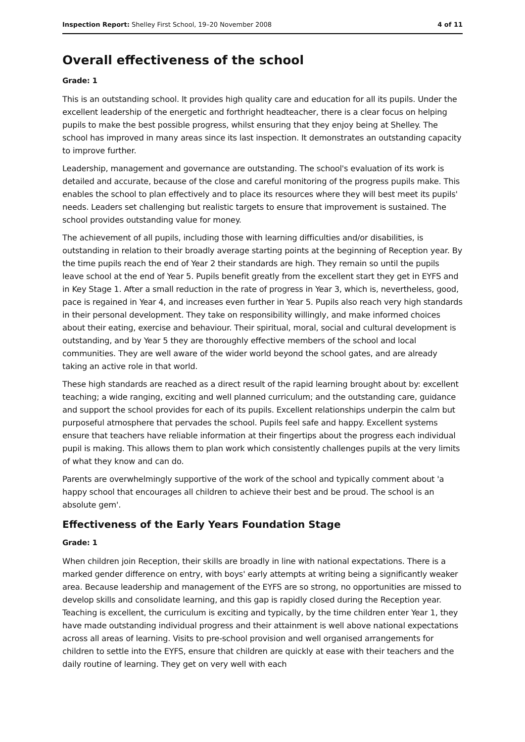Inspection Report: Shelley First School, 19–20 November 2008 4 of 11
Overall effectiveness of the school
Grade: 1
This is an outstanding school. It provides high quality care and education for all its pupils. Under the excellent leadership of the energetic and forthright headteacher, there is a clear focus on helping pupils to make the best possible progress, whilst ensuring that they enjoy being at Shelley. The school has improved in many areas since its last inspection. It demonstrates an outstanding capacity to improve further.
Leadership, management and governance are outstanding. The school's evaluation of its work is detailed and accurate, because of the close and careful monitoring of the progress pupils make. This enables the school to plan effectively and to place its resources where they will best meet its pupils' needs. Leaders set challenging but realistic targets to ensure that improvement is sustained. The school provides outstanding value for money.
The achievement of all pupils, including those with learning difficulties and/or disabilities, is outstanding in relation to their broadly average starting points at the beginning of Reception year. By the time pupils reach the end of Year 2 their standards are high. They remain so until the pupils leave school at the end of Year 5. Pupils benefit greatly from the excellent start they get in EYFS and in Key Stage 1. After a small reduction in the rate of progress in Year 3, which is, nevertheless, good, pace is regained in Year 4, and increases even further in Year 5. Pupils also reach very high standards in their personal development. They take on responsibility willingly, and make informed choices about their eating, exercise and behaviour. Their spiritual, moral, social and cultural development is outstanding, and by Year 5 they are thoroughly effective members of the school and local communities. They are well aware of the wider world beyond the school gates, and are already taking an active role in that world.
These high standards are reached as a direct result of the rapid learning brought about by: excellent teaching; a wide ranging, exciting and well planned curriculum; and the outstanding care, guidance and support the school provides for each of its pupils. Excellent relationships underpin the calm but purposeful atmosphere that pervades the school. Pupils feel safe and happy. Excellent systems ensure that teachers have reliable information at their fingertips about the progress each individual pupil is making. This allows them to plan work which consistently challenges pupils at the very limits of what they know and can do.
Parents are overwhelmingly supportive of the work of the school and typically comment about 'a happy school that encourages all children to achieve their best and be proud. The school is an absolute gem'.
Effectiveness of the Early Years Foundation Stage
Grade: 1
When children join Reception, their skills are broadly in line with national expectations. There is a marked gender difference on entry, with boys' early attempts at writing being a significantly weaker area. Because leadership and management of the EYFS are so strong, no opportunities are missed to develop skills and consolidate learning, and this gap is rapidly closed during the Reception year. Teaching is excellent, the curriculum is exciting and typically, by the time children enter Year 1, they have made outstanding individual progress and their attainment is well above national expectations across all areas of learning. Visits to pre-school provision and well organised arrangements for children to settle into the EYFS, ensure that children are quickly at ease with their teachers and the daily routine of learning. They get on very well with each